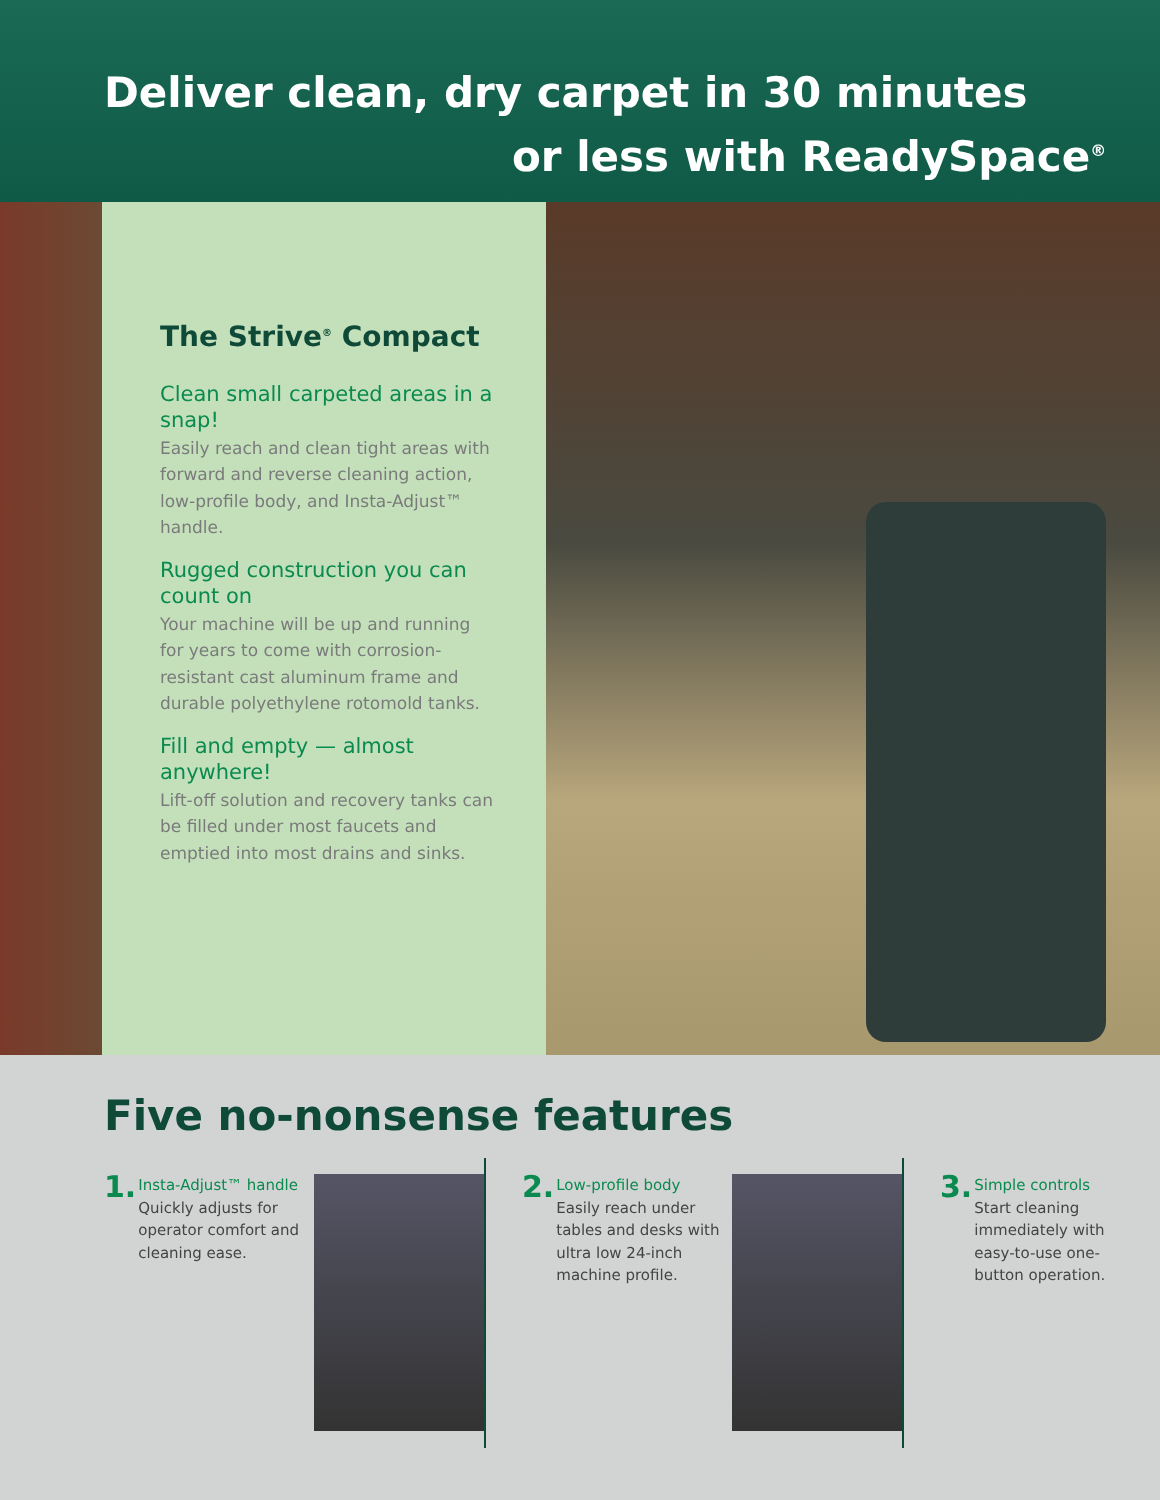Deliver clean, dry carpet in 30 minutes
or less with ReadySpace<sup>®</sup>
The Strive<sup>®</sup> Compact
Clean small carpeted areas in a snap!
Easily reach and clean tight areas with forward and reverse cleaning action, low-profile body, and Insta-Adjust™ handle.
Rugged construction you can count on
Your machine will be up and running for years to come with corrosion-resistant cast aluminum frame and durable polyethylene rotomold tanks.
Fill and empty — almost anywhere!
Lift-off solution and recovery tanks can be filled under most faucets and emptied into most drains and sinks.
Five no-nonsense features
1.
Insta-Adjust™ handle
Quickly adjusts for operator comfort and cleaning ease.
2.
Low-profile body
Easily reach under tables and desks with ultra low 24-inch machine profile.
3.
Simple controls
Start cleaning immediately with easy-to-use one-button operation.